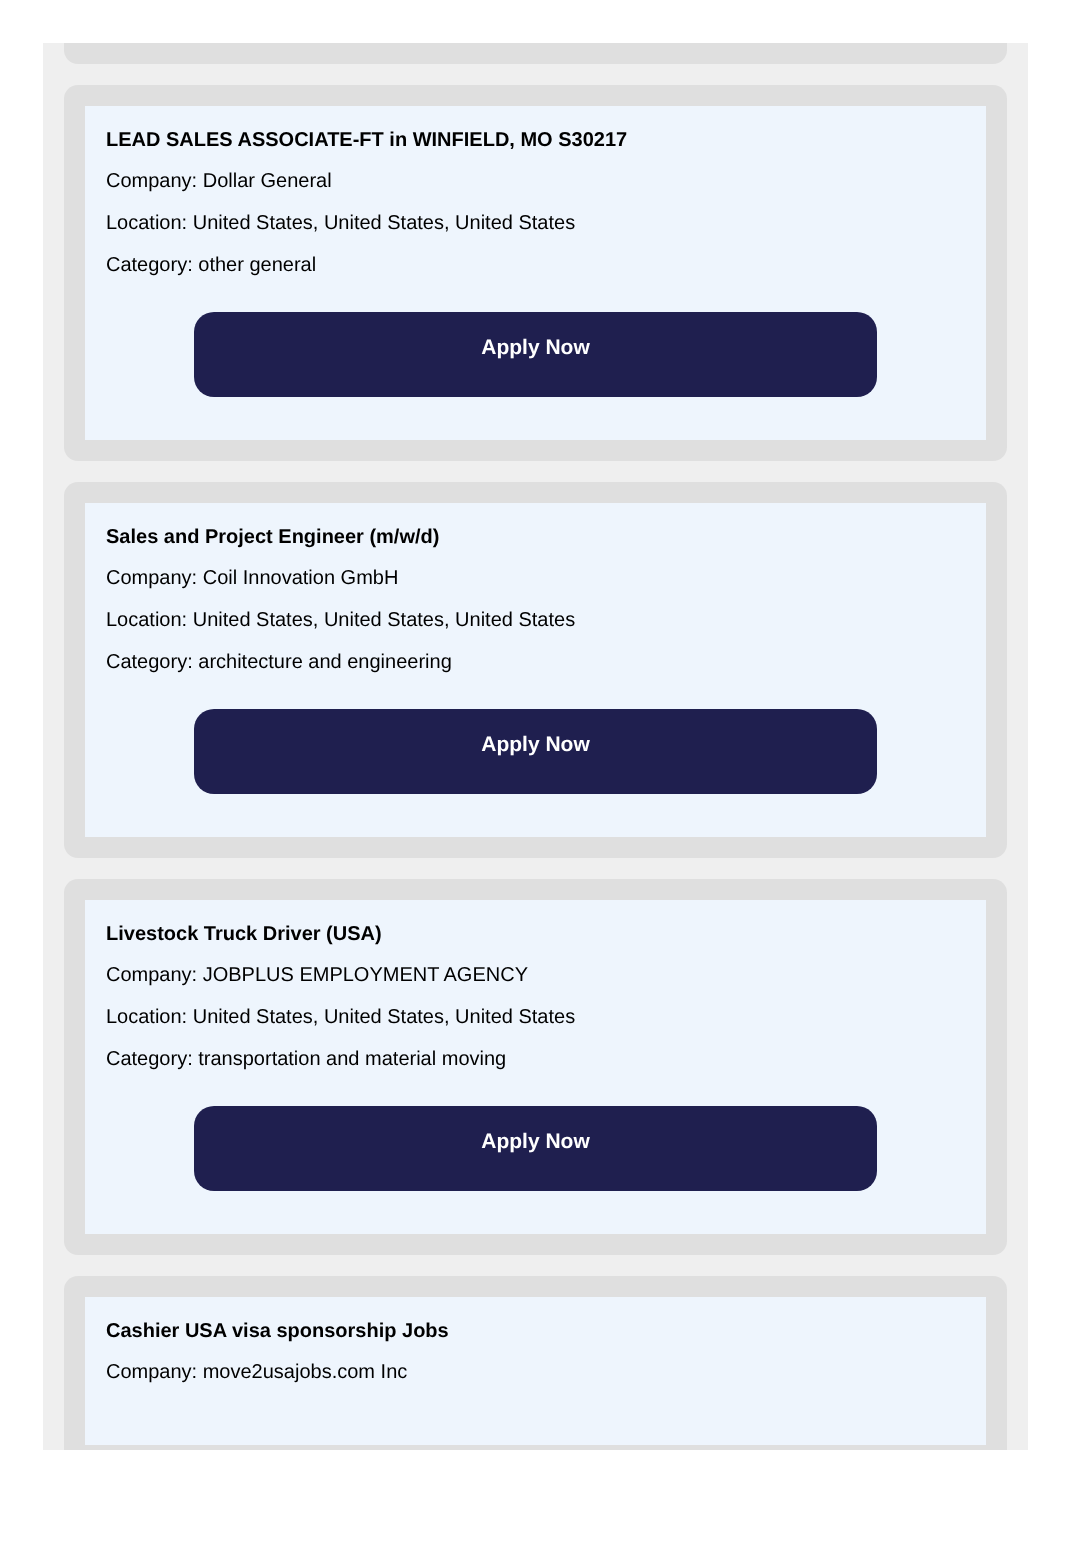LEAD SALES ASSOCIATE-FT in WINFIELD, MO S30217
Company: Dollar General
Location: United States, United States, United States
Category: other general
Apply Now
Sales and Project Engineer (m/w/d)
Company: Coil Innovation GmbH
Location: United States, United States, United States
Category: architecture and engineering
Apply Now
Livestock Truck Driver (USA)
Company: JOBPLUS EMPLOYMENT AGENCY
Location: United States, United States, United States
Category: transportation and material moving
Apply Now
Cashier USA visa sponsorship Jobs
Company: move2usajobs.com Inc